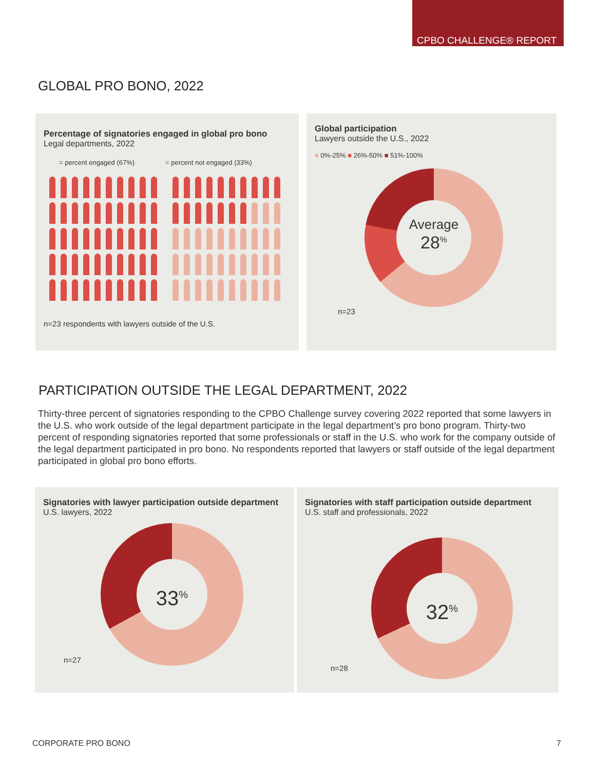CPBO CHALLENGE® REPORT
GLOBAL PRO BONO, 2022
Percentage of signatories engaged in global pro bono
Legal departments, 2022
= percent engaged (67%) = percent not engaged (33%)
n=23 respondents with lawyers outside of the U.S.
Global participation
Lawyers outside the U.S., 2022
■ 0%-25% ■ 26%-50% ■ 51%-100%
Average
28<sup>%</sup>
n=23
PARTICIPATION OUTSIDE THE LEGAL DEPARTMENT, 2022
Thirty-three percent of signatories responding to the CPBO Challenge survey covering 2022 reported that some lawyers in the U.S. who work outside of the legal department participate in the legal department’s pro bono program. Thirty-two percent of responding signatories reported that some professionals or staff in the U.S. who work for the company outside of the legal department participated in pro bono. No respondents reported that lawyers or staff outside of the legal department participated in global pro bono efforts.
Signatories with lawyer participation outside department
U.S. lawyers, 2022
33<sup>%</sup>
n=27
Signatories with staff participation outside department
U.S. staff and professionals, 2022
32<sup>%</sup>
n=28
CORPORATE PRO BONO 7